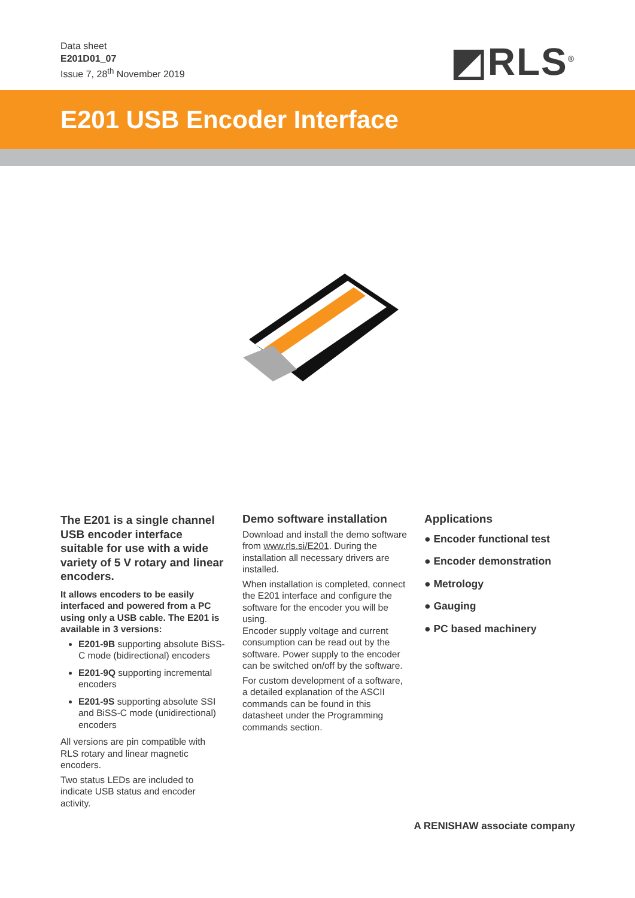Data sheet
E201D01_07
Issue 7, 28<sup>th</sup> November 2019
◩RLS<sup>®</sup>
E201 USB Encoder Interface
The E201 is a single channel USB encoder interface suitable for use with a wide variety of 5 V rotary and linear encoders.
It allows encoders to be easily interfaced and powered from a PC using only a USB cable. The E201 is available in 3 versions:
E201-9B supporting absolute BiSS-C mode (bidirectional) encoders
E201-9Q supporting incremental encoders
E201-9S supporting absolute SSI and BiSS-C mode (unidirectional) encoders
All versions are pin compatible with RLS rotary and linear magnetic encoders.
Two status LEDs are included to indicate USB status and encoder activity.
Demo software installation
Download and install the demo software from www.rls.si/E201. During the installation all necessary drivers are installed.
When installation is completed, connect the E201 interface and configure the software for the encoder you will be using.
Encoder supply voltage and current consumption can be read out by the software. Power supply to the encoder can be switched on/off by the software.
For custom development of a software, a detailed explanation of the ASCII commands can be found in this datasheet under the Programming commands section.
Applications
● Encoder functional test
● Encoder demonstration
● Metrology
● Gauging
● PC based machinery
A RENISHAW associate company